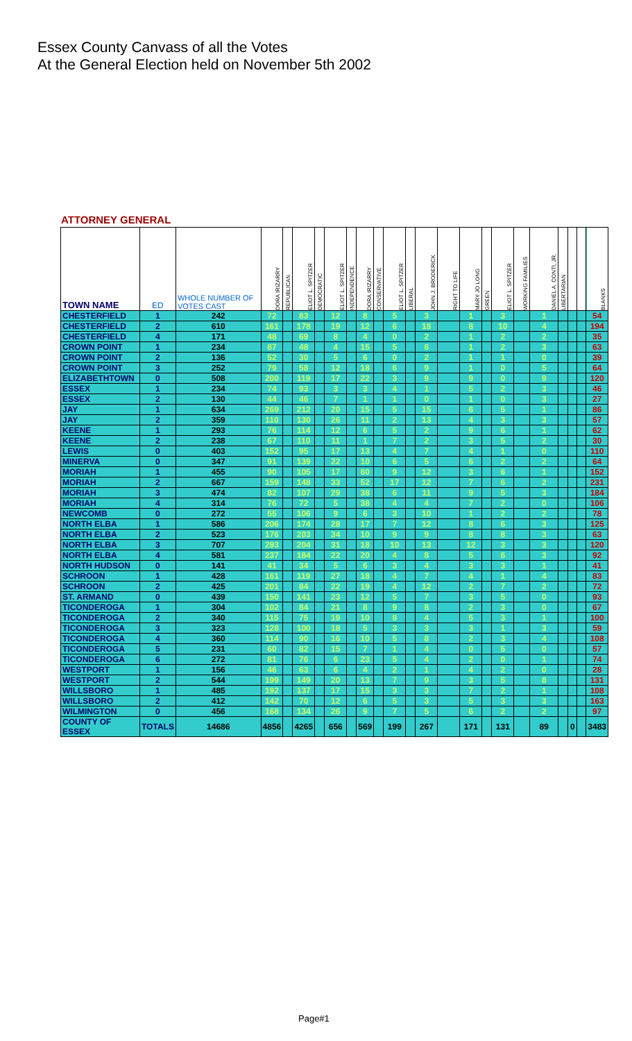Essex County Canvass of all the Votes
At the General Election held on November 5th 2002
ATTORNEY GENERAL
| TOWN NAME | ED | WHOLE NUMBER OF VOTES CAST | DORA IRIZARRY | REPUBLICAN | ELIOT L. SPITZER | DEMOCRATIC | ELIOT L. SPITZER | INDEPENDENCE | DORA IRIZARRY | CONSERVATIVE | ELIOT L. SPITZER | LIBERAL | JOHN J. BRODERICK | RIGHT TO LIFE | MARY JO LONG | GREEN | ELIOT L. SPITZER | WORKING FAMILIES | DANIEL A. CONTI, JR. | LIBERTARIAN | | | BLANKS |
| --- | --- | --- | --- | --- | --- | --- | --- | --- | --- | --- | --- | --- | --- | --- | --- | --- | --- | --- | --- | --- | --- | --- | --- |
| CHESTERFIELD | 1 | 242 | 72 | | 83 | | 12 | | 8 | | 5 | | 3 | | 1 | | 3 | | 1 | | | | 54 |
| CHESTERFIELD | 2 | 610 | 161 | | 178 | | 19 | | 12 | | 6 | | 18 | | 8 | | 10 | | 4 | | | | 194 |
| CHESTERFIELD | 4 | 171 | 48 | | 69 | | 8 | | 4 | | 0 | | 2 | | 1 | | 2 | | 2 | | | | 35 |
| CROWN POINT | 1 | 234 | 87 | | 48 | | 4 | | 15 | | 5 | | 6 | | 1 | | 2 | | 3 | | | | 63 |
| CROWN POINT | 2 | 136 | 52 | | 30 | | 5 | | 6 | | 0 | | 2 | | 1 | | 1 | | 0 | | | | 39 |
| CROWN POINT | 3 | 252 | 79 | | 58 | | 12 | | 18 | | 6 | | 9 | | 1 | | 0 | | 5 | | | | 64 |
| ELIZABETHTOWN | 0 | 508 | 200 | | 119 | | 17 | | 22 | | 3 | | 9 | | 9 | | 0 | | 9 | | | | 120 |
| ESSEX | 1 | 234 | 74 | | 93 | | 3 | | 3 | | 4 | | 1 | | 5 | | 2 | | 3 | | | | 46 |
| ESSEX | 2 | 130 | 44 | | 46 | | 7 | | 1 | | 1 | | 0 | | 1 | | 0 | | 3 | | | | 27 |
| JAY | 1 | 634 | 269 | | 212 | | 20 | | 15 | | 5 | | 15 | | 6 | | 5 | | 1 | | | | 86 |
| JAY | 2 | 359 | 110 | | 130 | | 26 | | 11 | | 2 | | 13 | | 4 | | 3 | | 3 | | | | 57 |
| KEENE | 1 | 293 | 76 | | 114 | | 12 | | 6 | | 5 | | 2 | | 9 | | 6 | | 1 | | | | 62 |
| KEENE | 2 | 238 | 67 | | 110 | | 11 | | 1 | | 7 | | 2 | | 3 | | 5 | | 2 | | | | 30 |
| LEWIS | 0 | 403 | 152 | | 95 | | 17 | | 13 | | 4 | | 7 | | 4 | | 1 | | 0 | | | | 110 |
| MINERVA | 0 | 347 | 91 | | 139 | | 22 | | 10 | | 6 | | 5 | | 6 | | 2 | | 2 | | | | 64 |
| MORIAH | 1 | 455 | 90 | | 105 | | 17 | | 60 | | 9 | | 12 | | 3 | | 6 | | 1 | | | | 152 |
| MORIAH | 2 | 667 | 159 | | 148 | | 33 | | 52 | | 17 | | 12 | | 7 | | 6 | | 2 | | | | 231 |
| MORIAH | 3 | 474 | 82 | | 107 | | 29 | | 38 | | 6 | | 11 | | 9 | | 5 | | 3 | | | | 184 |
| MORIAH | 4 | 314 | 76 | | 72 | | 5 | | 38 | | 4 | | 4 | | 7 | | 2 | | 0 | | | | 106 |
| NEWCOMB | 0 | 272 | 55 | | 106 | | 9 | | 6 | | 3 | | 10 | | 1 | | 2 | | 2 | | | | 78 |
| NORTH ELBA | 1 | 586 | 206 | | 174 | | 28 | | 17 | | 7 | | 12 | | 8 | | 6 | | 3 | | | | 125 |
| NORTH ELBA | 2 | 523 | 176 | | 203 | | 34 | | 10 | | 9 | | 9 | | 8 | | 8 | | 3 | | | | 63 |
| NORTH ELBA | 3 | 707 | 293 | | 204 | | 31 | | 18 | | 10 | | 13 | | 12 | | 3 | | 3 | | | | 120 |
| NORTH ELBA | 4 | 581 | 237 | | 184 | | 22 | | 20 | | 4 | | 8 | | 5 | | 6 | | 3 | | | | 92 |
| NORTH HUDSON | 0 | 141 | 41 | | 34 | | 5 | | 6 | | 3 | | 4 | | 3 | | 3 | | 1 | | | | 41 |
| SCHROON | 1 | 428 | 161 | | 119 | | 27 | | 18 | | 4 | | 7 | | 4 | | 1 | | 4 | | | | 83 |
| SCHROON | 2 | 425 | 201 | | 84 | | 22 | | 19 | | 4 | | 12 | | 2 | | 7 | | 2 | | | | 72 |
| ST. ARMAND | 0 | 439 | 150 | | 141 | | 23 | | 12 | | 5 | | 7 | | 3 | | 5 | | 0 | | | | 93 |
| TICONDEROGA | 1 | 304 | 102 | | 84 | | 21 | | 8 | | 9 | | 8 | | 2 | | 3 | | 0 | | | | 67 |
| TICONDEROGA | 2 | 340 | 115 | | 75 | | 19 | | 10 | | 8 | | 4 | | 5 | | 3 | | 1 | | | | 100 |
| TICONDEROGA | 3 | 323 | 128 | | 100 | | 18 | | 5 | | 3 | | 3 | | 3 | | 1 | | 3 | | | | 59 |
| TICONDEROGA | 4 | 360 | 114 | | 90 | | 16 | | 10 | | 5 | | 8 | | 2 | | 3 | | 4 | | | | 108 |
| TICONDEROGA | 5 | 231 | 60 | | 82 | | 15 | | 7 | | 1 | | 4 | | 0 | | 5 | | 0 | | | | 57 |
| TICONDEROGA | 6 | 272 | 81 | | 76 | | 6 | | 23 | | 5 | | 4 | | 2 | | 0 | | 1 | | | | 74 |
| WESTPORT | 1 | 156 | 46 | | 63 | | 6 | | 4 | | 2 | | 1 | | 4 | | 2 | | 0 | | | | 28 |
| WESTPORT | 2 | 544 | 199 | | 149 | | 20 | | 13 | | 7 | | 9 | | 3 | | 5 | | 8 | | | | 131 |
| WILLSBORO | 1 | 485 | 192 | | 137 | | 17 | | 15 | | 3 | | 3 | | 7 | | 2 | | 1 | | | | 108 |
| WILLSBORO | 2 | 412 | 142 | | 70 | | 12 | | 6 | | 5 | | 3 | | 5 | | 3 | | 3 | | | | 163 |
| WILMINGTON | 0 | 456 | 168 | | 134 | | 26 | | 9 | | 7 | | 5 | | 6 | | 2 | | 2 | | | | 97 |
| COUNTY OF ESSEX | TOTALS | 14686 | 4856 | | 4265 | | 656 | | 569 | | 199 | | 267 | | 171 | | 131 | | 89 | | 0 | | 3483 |
Page#1